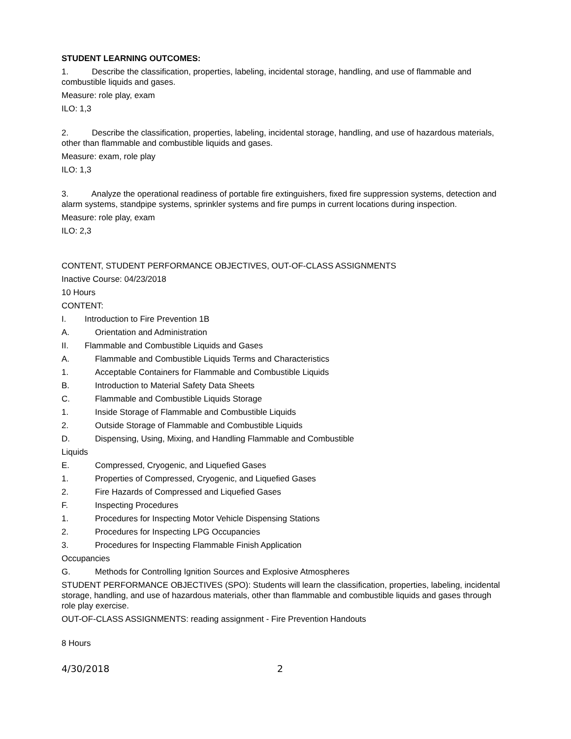STUDENT LEARNING OUTCOMES:
1. Describe the classification, properties, labeling, incidental storage, handling, and use of flammable and combustible liquids and gases.
Measure: role play, exam
ILO: 1,3
2. Describe the classification, properties, labeling, incidental storage, handling, and use of hazardous materials, other than flammable and combustible liquids and gases.
Measure: exam, role play
ILO: 1,3
3. Analyze the operational readiness of portable fire extinguishers, fixed fire suppression systems, detection and alarm systems, standpipe systems, sprinkler systems and fire pumps in current locations during inspection.
Measure: role play, exam
ILO: 2,3
CONTENT, STUDENT PERFORMANCE OBJECTIVES, OUT-OF-CLASS ASSIGNMENTS
Inactive Course: 04/23/2018
10 Hours
CONTENT:
I. Introduction to Fire Prevention 1B
A. Orientation and Administration
II. Flammable and Combustible Liquids and Gases
A. Flammable and Combustible Liquids Terms and Characteristics
1. Acceptable Containers for Flammable and Combustible Liquids
B. Introduction to Material Safety Data Sheets
C. Flammable and Combustible Liquids Storage
1. Inside Storage of Flammable and Combustible Liquids
2. Outside Storage of Flammable and Combustible Liquids
D. Dispensing, Using, Mixing, and Handling Flammable and Combustible
Liquids
E. Compressed, Cryogenic, and Liquefied Gases
1. Properties of Compressed, Cryogenic, and Liquefied Gases
2. Fire Hazards of Compressed and Liquefied Gases
F. Inspecting Procedures
1. Procedures for Inspecting Motor Vehicle Dispensing Stations
2. Procedures for Inspecting LPG Occupancies
3. Procedures for Inspecting Flammable Finish Application
Occupancies
G. Methods for Controlling Ignition Sources and Explosive Atmospheres
STUDENT PERFORMANCE OBJECTIVES (SPO): Students will learn the classification, properties, labeling, incidental storage, handling, and use of hazardous materials, other than flammable and combustible liquids and gases through role play exercise.
OUT-OF-CLASS ASSIGNMENTS: reading assignment - Fire Prevention Handouts
8 Hours
4/30/2018 2